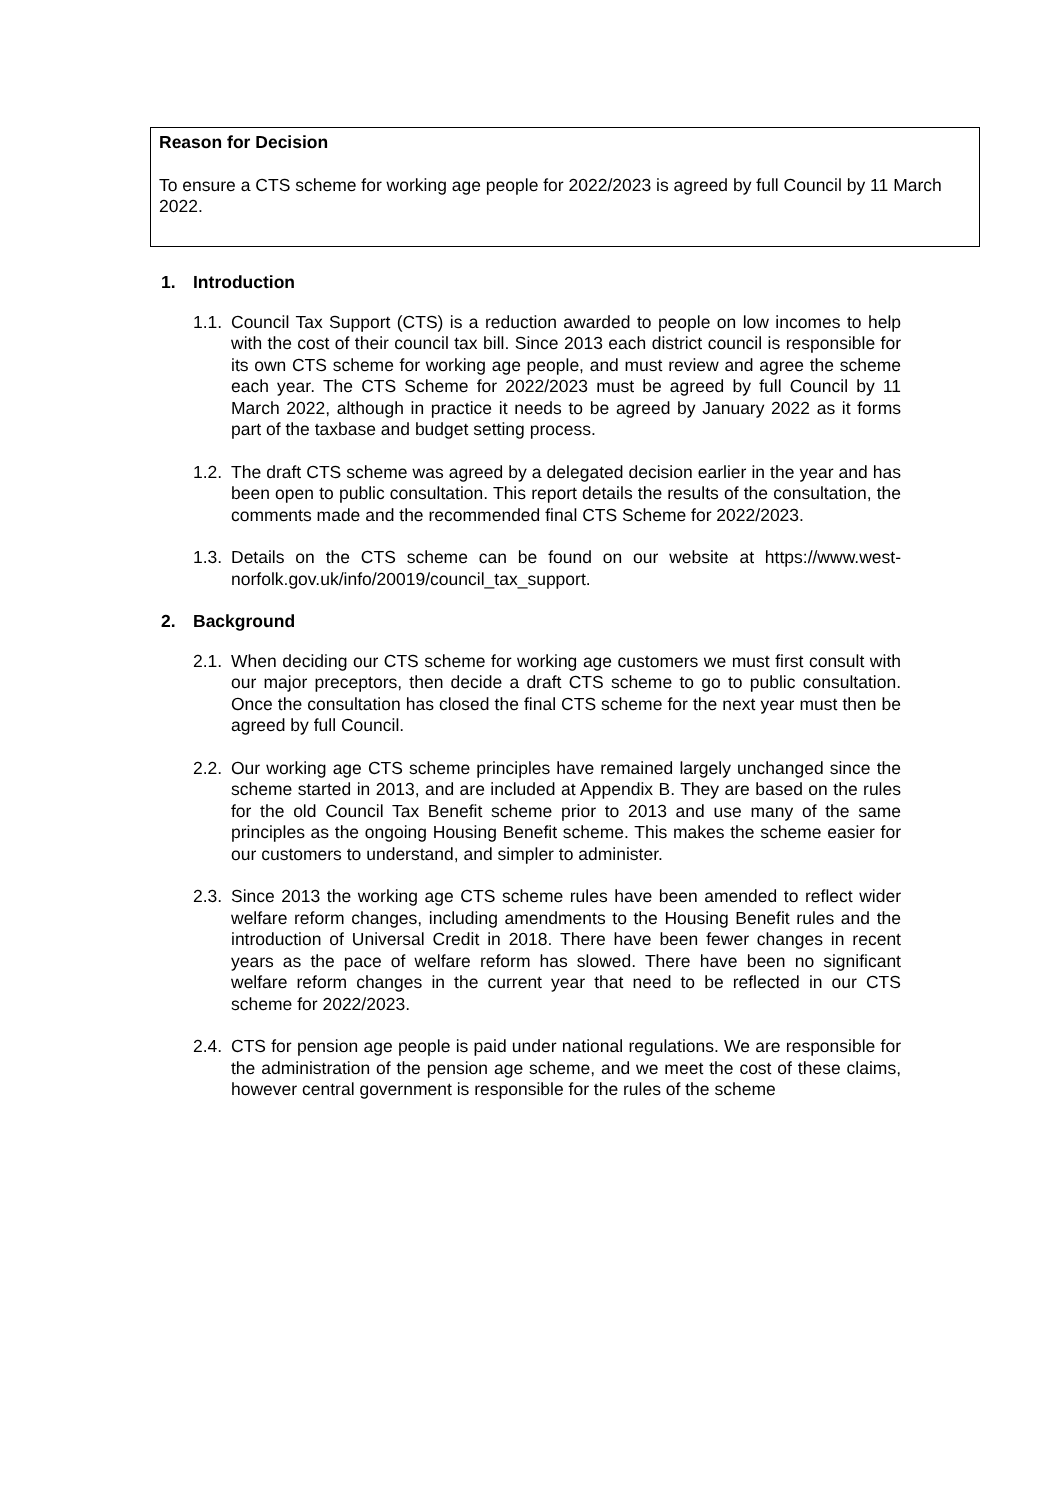Reason for Decision
To ensure a CTS scheme for working age people for 2022/2023 is agreed by full Council by 11 March 2022.
1. Introduction
1.1.
Council Tax Support (CTS) is a reduction awarded to people on low incomes to help with the cost of their council tax bill. Since 2013 each district council is responsible for its own CTS scheme for working age people, and must review and agree the scheme each year. The CTS Scheme for 2022/2023 must be agreed by full Council by 11 March 2022, although in practice it needs to be agreed by January 2022 as it forms part of the taxbase and budget setting process.
1.2.
The draft CTS scheme was agreed by a delegated decision earlier in the year and has been open to public consultation. This report details the results of the consultation, the comments made and the recommended final CTS Scheme for 2022/2023.
1.3.
Details on the CTS scheme can be found on our website at https://www.west-norfolk.gov.uk/info/20019/council_tax_support.
2. Background
2.1.
When deciding our CTS scheme for working age customers we must first consult with our major preceptors, then decide a draft CTS scheme to go to public consultation. Once the consultation has closed the final CTS scheme for the next year must then be agreed by full Council.
2.2.
Our working age CTS scheme principles have remained largely unchanged since the scheme started in 2013, and are included at Appendix B. They are based on the rules for the old Council Tax Benefit scheme prior to 2013 and use many of the same principles as the ongoing Housing Benefit scheme. This makes the scheme easier for our customers to understand, and simpler to administer.
2.3.
Since 2013 the working age CTS scheme rules have been amended to reflect wider welfare reform changes, including amendments to the Housing Benefit rules and the introduction of Universal Credit in 2018. There have been fewer changes in recent years as the pace of welfare reform has slowed. There have been no significant welfare reform changes in the current year that need to be reflected in our CTS scheme for 2022/2023.
2.4.
CTS for pension age people is paid under national regulations. We are responsible for the administration of the pension age scheme, and we meet the cost of these claims, however central government is responsible for the rules of the scheme